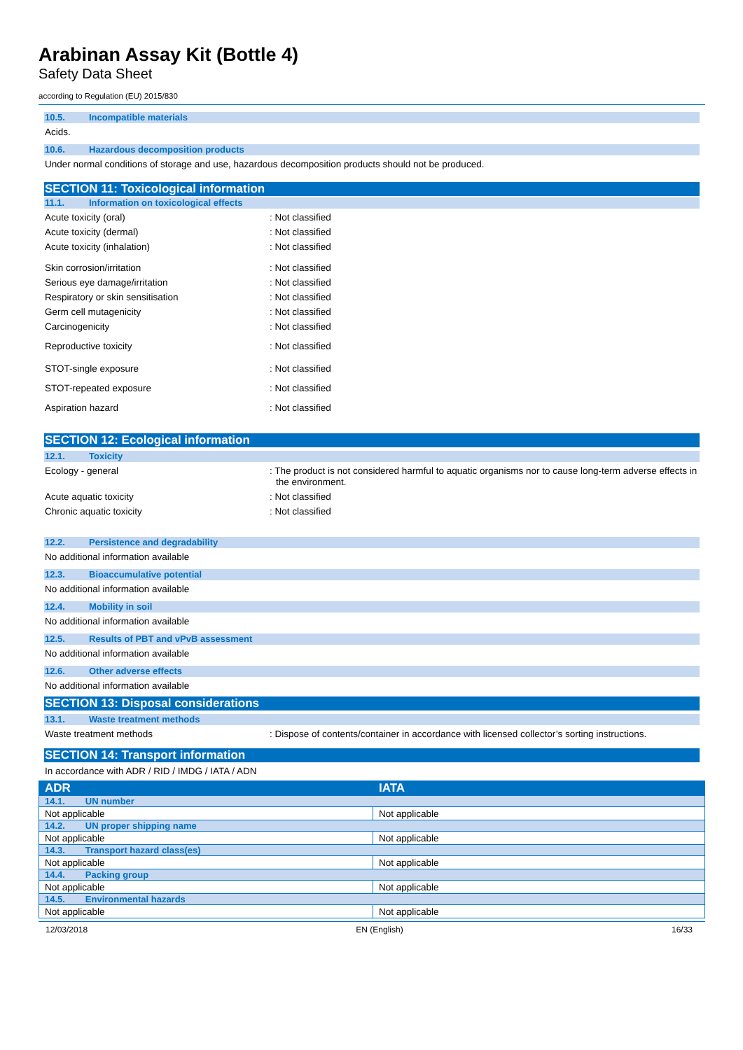Arabinan Assay Kit (Bottle 4)
Safety Data Sheet
according to Regulation (EU) 2015/830
10.5. Incompatible materials
Acids.
10.6. Hazardous decomposition products
Under normal conditions of storage and use, hazardous decomposition products should not be produced.
SECTION 11: Toxicological information
11.1. Information on toxicological effects
Acute toxicity (oral) : Not classified
Acute toxicity (dermal) : Not classified
Acute toxicity (inhalation) : Not classified
Skin corrosion/irritation : Not classified
Serious eye damage/irritation : Not classified
Respiratory or skin sensitisation : Not classified
Germ cell mutagenicity : Not classified
Carcinogenicity : Not classified
Reproductive toxicity : Not classified
STOT-single exposure : Not classified
STOT-repeated exposure : Not classified
Aspiration hazard : Not classified
SECTION 12: Ecological information
12.1. Toxicity
Ecology - general : The product is not considered harmful to aquatic organisms nor to cause long-term adverse effects in the environment.
Acute aquatic toxicity : Not classified
Chronic aquatic toxicity : Not classified
12.2. Persistence and degradability
No additional information available
12.3. Bioaccumulative potential
No additional information available
12.4. Mobility in soil
No additional information available
12.5. Results of PBT and vPvB assessment
No additional information available
12.6. Other adverse effects
No additional information available
SECTION 13: Disposal considerations
13.1. Waste treatment methods
Waste treatment methods : Dispose of contents/container in accordance with licensed collector’s sorting instructions.
SECTION 14: Transport information
In accordance with ADR / RID / IMDG / IATA / ADN
| ADR | IATA |
| --- | --- |
| 14.1. UN number | |
| Not applicable | Not applicable |
| 14.2. UN proper shipping name | |
| Not applicable | Not applicable |
| 14.3. Transport hazard class(es) | |
| Not applicable | Not applicable |
| 14.4. Packing group | |
| Not applicable | Not applicable |
| 14.5. Environmental hazards | |
| Not applicable | Not applicable |
12/03/2018 EN (English) 16/33